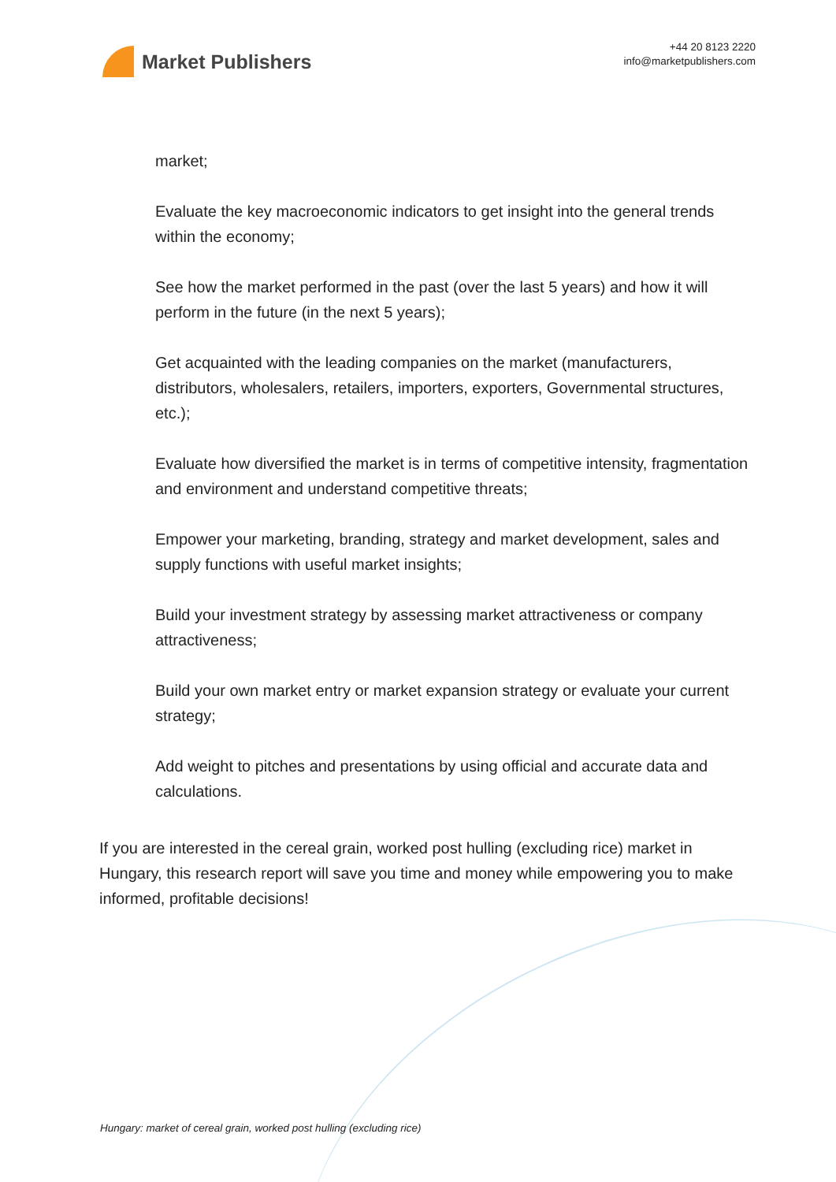Market Publishers
+44 20 8123 2220
info@marketpublishers.com
market;
Evaluate the key macroeconomic indicators to get insight into the general trends within the economy;
See how the market performed in the past (over the last 5 years) and how it will perform in the future (in the next 5 years);
Get acquainted with the leading companies on the market (manufacturers, distributors, wholesalers, retailers, importers, exporters, Governmental structures, etc.);
Evaluate how diversified the market is in terms of competitive intensity, fragmentation and environment and understand competitive threats;
Empower your marketing, branding, strategy and market development, sales and supply functions with useful market insights;
Build your investment strategy by assessing market attractiveness or company attractiveness;
Build your own market entry or market expansion strategy or evaluate your current strategy;
Add weight to pitches and presentations by using official and accurate data and calculations.
If you are interested in the cereal grain, worked post hulling (excluding rice) market in Hungary, this research report will save you time and money while empowering you to make informed, profitable decisions!
Hungary: market of cereal grain, worked post hulling (excluding rice)